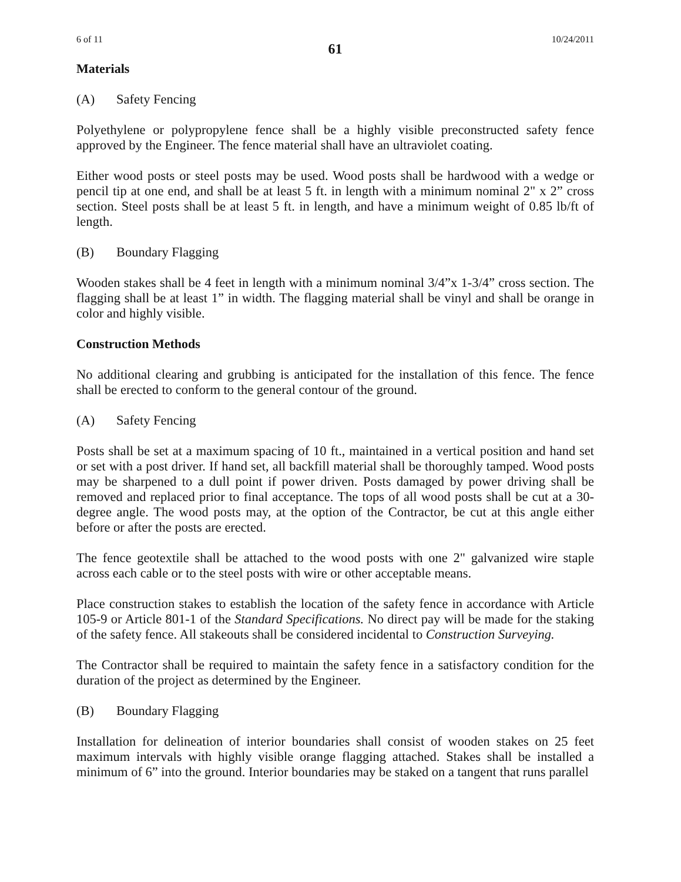6 of 11 10/24/2011
61
Materials
(A) Safety Fencing
Polyethylene or polypropylene fence shall be a highly visible preconstructed safety fence approved by the Engineer. The fence material shall have an ultraviolet coating.
Either wood posts or steel posts may be used. Wood posts shall be hardwood with a wedge or pencil tip at one end, and shall be at least 5 ft. in length with a minimum nominal 2" x 2” cross section. Steel posts shall be at least 5 ft. in length, and have a minimum weight of 0.85 lb/ft of length.
(B) Boundary Flagging
Wooden stakes shall be 4 feet in length with a minimum nominal 3/4”x 1-3/4” cross section. The flagging shall be at least 1” in width. The flagging material shall be vinyl and shall be orange in color and highly visible.
Construction Methods
No additional clearing and grubbing is anticipated for the installation of this fence. The fence shall be erected to conform to the general contour of the ground.
(A) Safety Fencing
Posts shall be set at a maximum spacing of 10 ft., maintained in a vertical position and hand set or set with a post driver. If hand set, all backfill material shall be thoroughly tamped. Wood posts may be sharpened to a dull point if power driven. Posts damaged by power driving shall be removed and replaced prior to final acceptance. The tops of all wood posts shall be cut at a 30-degree angle. The wood posts may, at the option of the Contractor, be cut at this angle either before or after the posts are erected.
The fence geotextile shall be attached to the wood posts with one 2" galvanized wire staple across each cable or to the steel posts with wire or other acceptable means.
Place construction stakes to establish the location of the safety fence in accordance with Article 105-9 or Article 801-1 of the Standard Specifications. No direct pay will be made for the staking of the safety fence. All stakeouts shall be considered incidental to Construction Surveying.
The Contractor shall be required to maintain the safety fence in a satisfactory condition for the duration of the project as determined by the Engineer.
(B) Boundary Flagging
Installation for delineation of interior boundaries shall consist of wooden stakes on 25 feet maximum intervals with highly visible orange flagging attached. Stakes shall be installed a minimum of 6” into the ground. Interior boundaries may be staked on a tangent that runs parallel